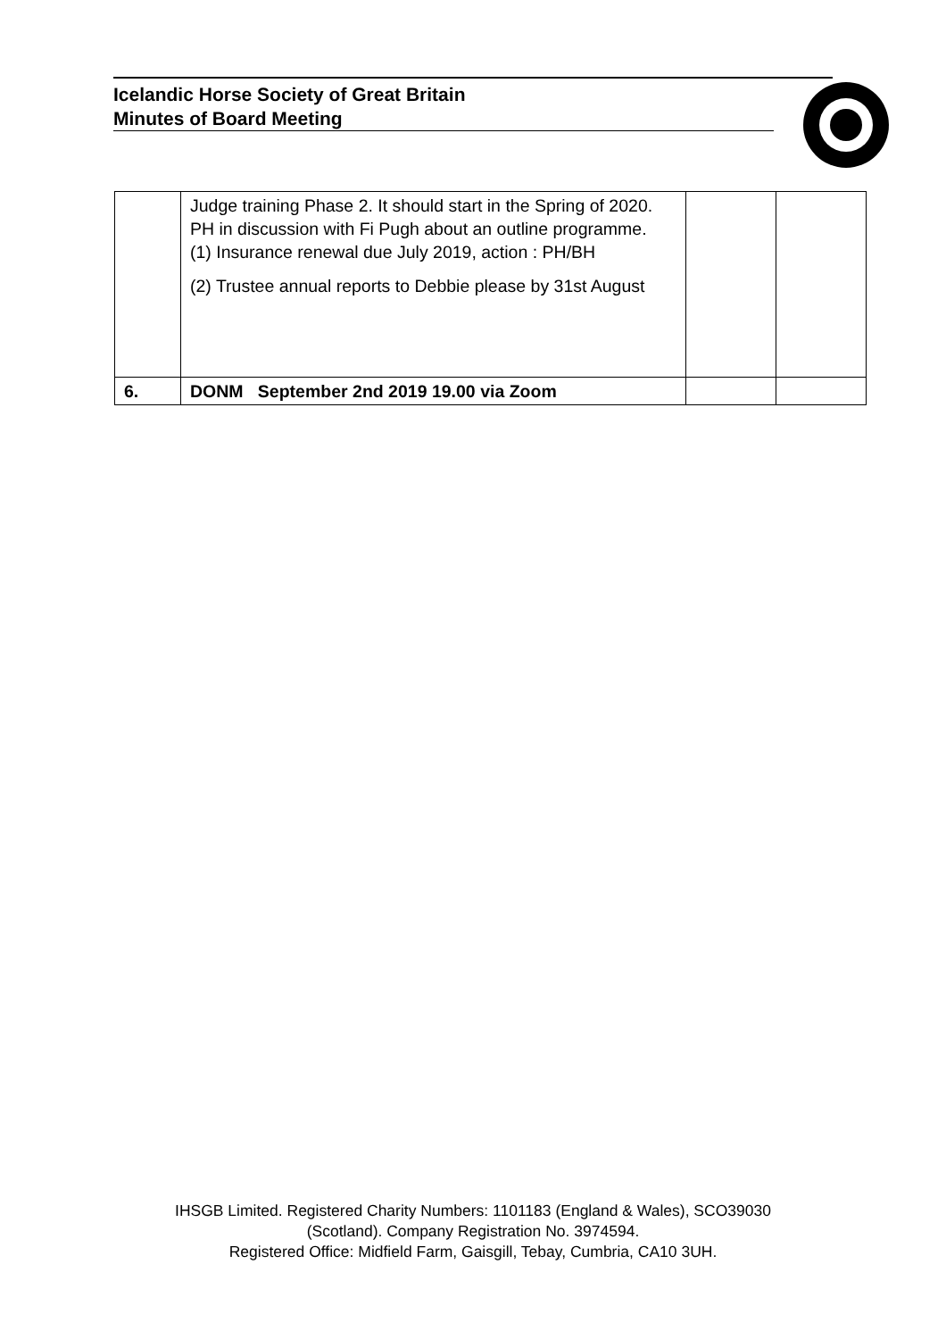Icelandic Horse Society of Great Britain
Minutes of Board Meeting
| | Judge training Phase 2. It should start in the Spring of 2020. PH in discussion with Fi Pugh about an outline programme. (1) Insurance renewal due July 2019, action : PH/BH (2) Trustee annual reports to Debbie please by 31st August | | |
| 6. | DONM September 2nd 2019 19.00 via Zoom | | |
IHSGB Limited. Registered Charity Numbers: 1101183 (England & Wales), SCO39030
(Scotland). Company Registration No. 3974594.
Registered Office: Midfield Farm, Gaisgill, Tebay, Cumbria, CA10 3UH.